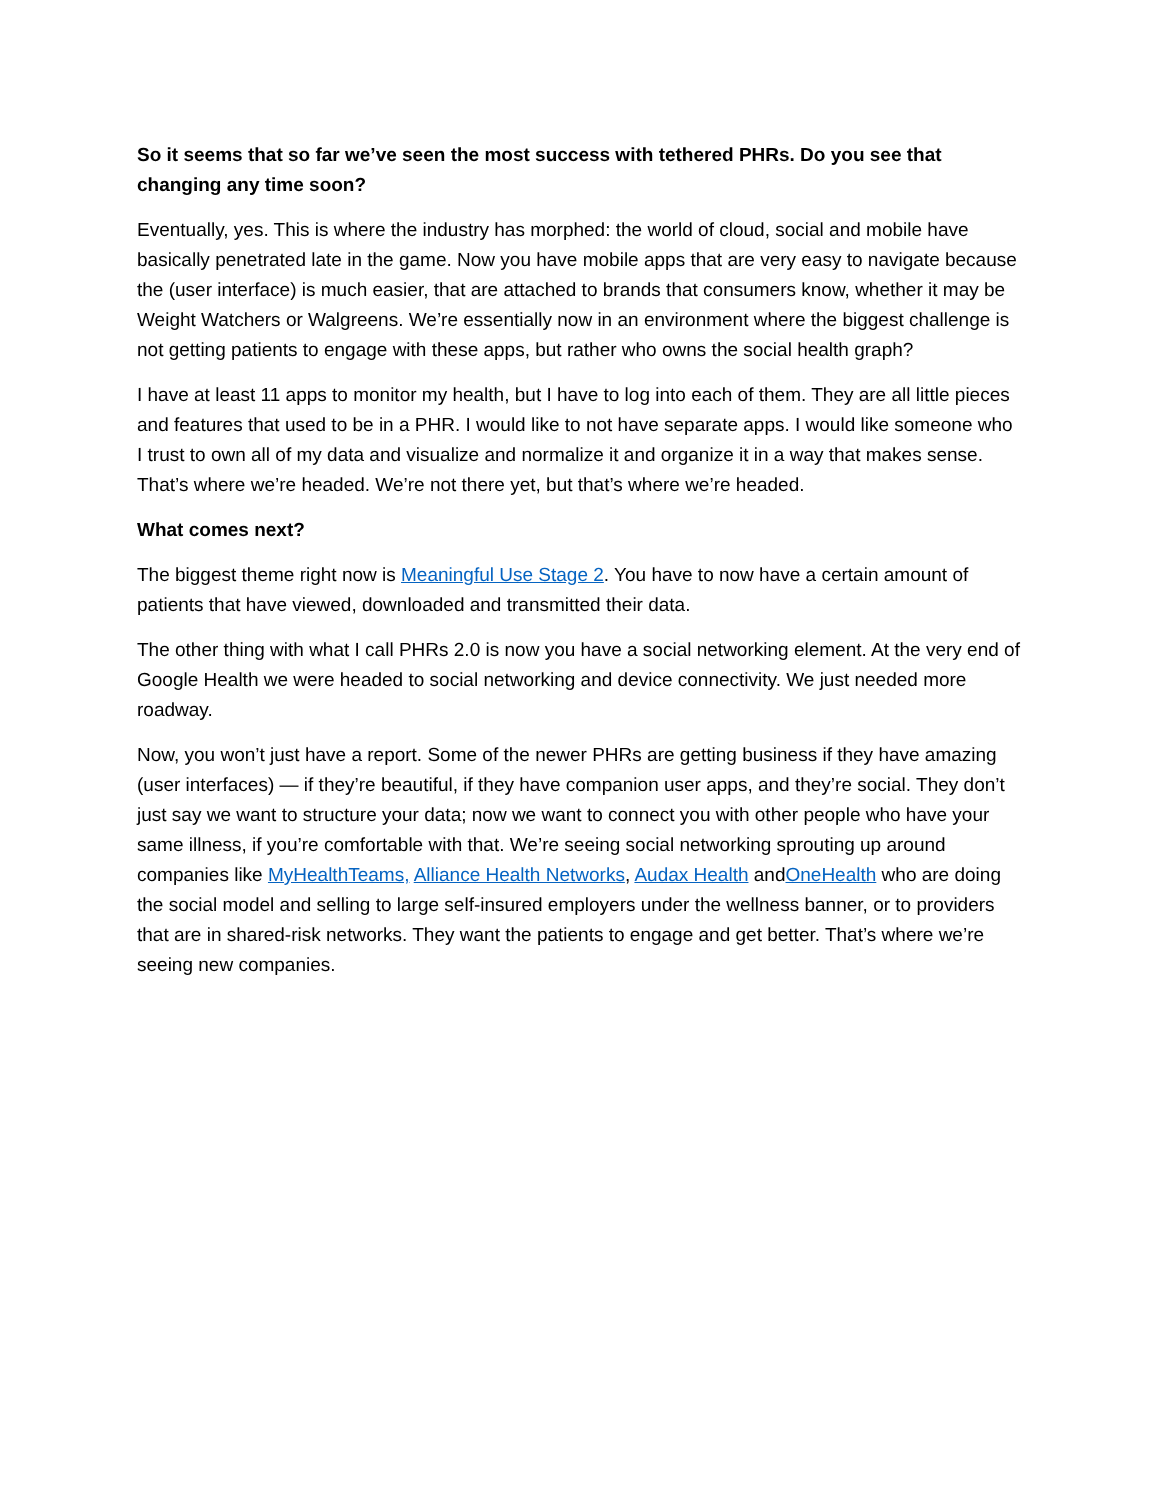So it seems that so far we’ve seen the most success with tethered PHRs. Do you see that changing any time soon?
Eventually, yes. This is where the industry has morphed: the world of cloud, social and mobile have basically penetrated late in the game. Now you have mobile apps that are very easy to navigate because the (user interface) is much easier, that are attached to brands that consumers know, whether it may be Weight Watchers or Walgreens. We’re essentially now in an environment where the biggest challenge is not getting patients to engage with these apps, but rather who owns the social health graph?
I have at least 11 apps to monitor my health, but I have to log into each of them. They are all little pieces and features that used to be in a PHR. I would like to not have separate apps. I would like someone who I trust to own all of my data and visualize and normalize it and organize it in a way that makes sense. That’s where we’re headed. We’re not there yet, but that’s where we’re headed.
What comes next?
The biggest theme right now is Meaningful Use Stage 2. You have to now have a certain amount of patients that have viewed, downloaded and transmitted their data.
The other thing with what I call PHRs 2.0 is now you have a social networking element. At the very end of Google Health we were headed to social networking and device connectivity. We just needed more roadway.
Now, you won’t just have a report. Some of the newer PHRs are getting business if they have amazing (user interfaces) — if they’re beautiful, if they have companion user apps, and they’re social. They don’t just say we want to structure your data; now we want to connect you with other people who have your same illness, if you’re comfortable with that. We’re seeing social networking sprouting up around companies like MyHealthTeams, Alliance Health Networks, Audax Health andOneHealth who are doing the social model and selling to large self-insured employers under the wellness banner, or to providers that are in shared-risk networks. They want the patients to engage and get better. That’s where we’re seeing new companies.